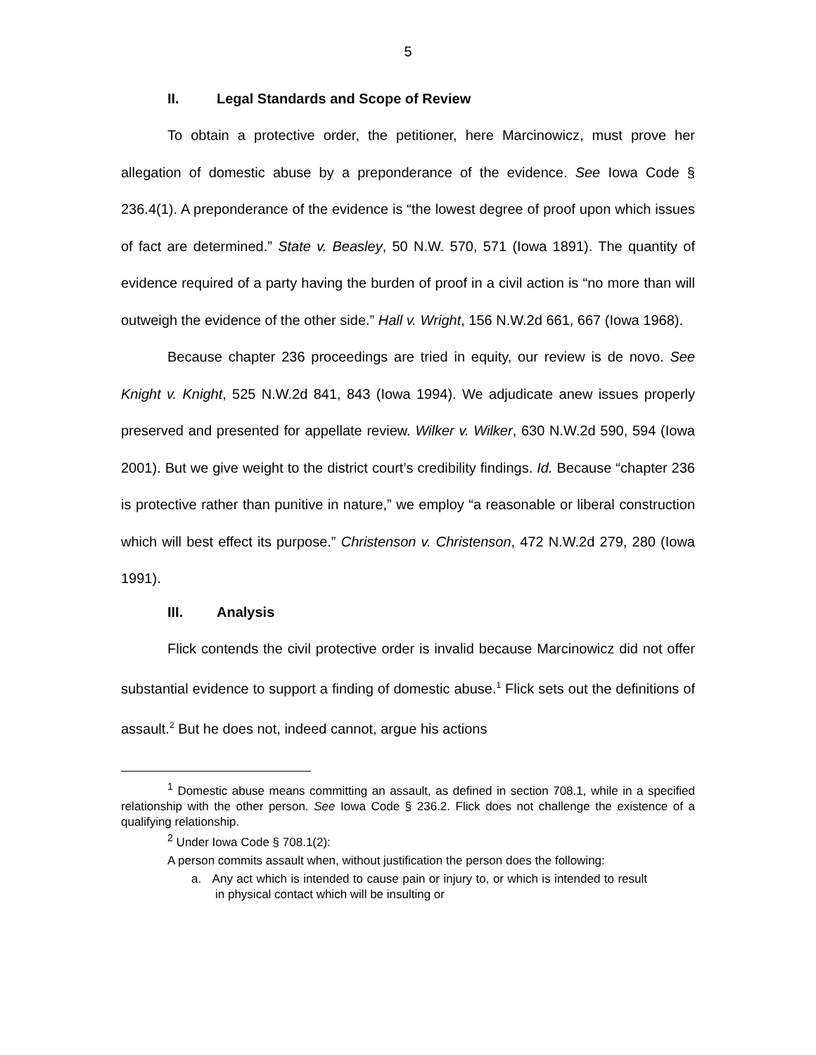5
II. Legal Standards and Scope of Review
To obtain a protective order, the petitioner, here Marcinowicz, must prove her allegation of domestic abuse by a preponderance of the evidence. See Iowa Code § 236.4(1). A preponderance of the evidence is “the lowest degree of proof upon which issues of fact are determined.” State v. Beasley, 50 N.W. 570, 571 (Iowa 1891). The quantity of evidence required of a party having the burden of proof in a civil action is “no more than will outweigh the evidence of the other side.” Hall v. Wright, 156 N.W.2d 661, 667 (Iowa 1968).
Because chapter 236 proceedings are tried in equity, our review is de novo. See Knight v. Knight, 525 N.W.2d 841, 843 (Iowa 1994). We adjudicate anew issues properly preserved and presented for appellate review. Wilker v. Wilker, 630 N.W.2d 590, 594 (Iowa 2001). But we give weight to the district court’s credibility findings. Id. Because “chapter 236 is protective rather than punitive in nature,” we employ “a reasonable or liberal construction which will best effect its purpose.” Christenson v. Christenson, 472 N.W.2d 279, 280 (Iowa 1991).
III. Analysis
Flick contends the civil protective order is invalid because Marcinowicz did not offer substantial evidence to support a finding of domestic abuse.<sup>1</sup> Flick sets out the definitions of assault.<sup>2</sup> But he does not, indeed cannot, argue his actions
<sup>1</sup> Domestic abuse means committing an assault, as defined in section 708.1, while in a specified relationship with the other person. See Iowa Code § 236.2. Flick does not challenge the existence of a qualifying relationship.
<sup>2</sup> Under Iowa Code § 708.1(2):
A person commits assault when, without justification the person does the following:
a. Any act which is intended to cause pain or injury to, or which is intended to result in physical contact which will be insulting or